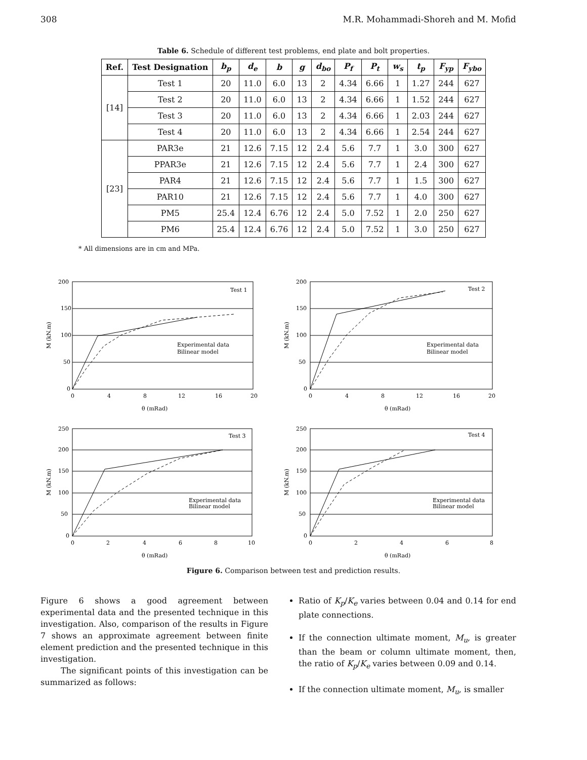308 M.R. Mohammadi-Shoreh and M. Mofid
Table 6. Schedule of different test problems, end plate and bolt properties.
| Ref. | Test Designation | b<sub>p</sub> | d<sub>e</sub> | b | g | d<sub>bo</sub> | P<sub>f</sub> | P<sub>t</sub> | w<sub>s</sub> | t<sub>p</sub> | F<sub>yp</sub> | F<sub>ybo</sub> |
| --- | --- | --- | --- | --- | --- | --- | --- | --- | --- | --- | --- | --- |
| [14] | Test 1 | 20 | 11.0 | 6.0 | 13 | 2 | 4.34 | 6.66 | 1 | 1.27 | 244 | 627 |
| | Test 2 | 20 | 11.0 | 6.0 | 13 | 2 | 4.34 | 6.66 | 1 | 1.52 | 244 | 627 |
| | Test 3 | 20 | 11.0 | 6.0 | 13 | 2 | 4.34 | 6.66 | 1 | 2.03 | 244 | 627 |
| | Test 4 | 20 | 11.0 | 6.0 | 13 | 2 | 4.34 | 6.66 | 1 | 2.54 | 244 | 627 |
| [23] | PAR3e | 21 | 12.6 | 7.15 | 12 | 2.4 | 5.6 | 7.7 | 1 | 3.0 | 300 | 627 |
| | PPAR3e | 21 | 12.6 | 7.15 | 12 | 2.4 | 5.6 | 7.7 | 1 | 2.4 | 300 | 627 |
| | PAR4 | 21 | 12.6 | 7.15 | 12 | 2.4 | 5.6 | 7.7 | 1 | 1.5 | 300 | 627 |
| | PAR10 | 21 | 12.6 | 7.15 | 12 | 2.4 | 5.6 | 7.7 | 1 | 4.0 | 300 | 627 |
| | PM5 | 25.4 | 12.4 | 6.76 | 12 | 2.4 | 5.0 | 7.52 | 1 | 2.0 | 250 | 627 |
| | PM6 | 25.4 | 12.4 | 6.76 | 12 | 2.4 | 5.0 | 7.52 | 1 | 3.0 | 250 | 627 |
* All dimensions are in cm and MPa.
Test 1
Experimental data
Bilinear model
200
150
100
50
0
0
4
8
12
16
20
θ (mRad)
M (kN.m)
Test 2
Experimental data
Bilinear model
200
150
100
50
0
0
4
8
12
16
20
θ (mRad)
M (kN.m)
Test 3
Experimental data
Bilinear model
250
200
150
100
50
0
0
2
4
6
8
10
θ (mRad)
M (kN.m)
Test 4
Experimental data
Bilinear model
250
200
150
100
50
0
0
2
4
6
8
θ (mRad)
M (kN.m)
Figure 6. Comparison between test and prediction results.
Figure 6 shows a good agreement between experimental data and the presented technique in this investigation. Also, comparison of the results in Figure 7 shows an approximate agreement between finite element prediction and the presented technique in this investigation.
The significant points of this investigation can be summarized as follows:
Ratio of K<sub>p</sub>/K<sub>e</sub> varies between 0.04 and 0.14 for end plate connections.
If the connection ultimate moment, M<sub>u</sub>, is greater than the beam or column ultimate moment, then, the ratio of K<sub>p</sub>/K<sub>e</sub> varies between 0.09 and 0.14.
If the connection ultimate moment, M<sub>u</sub>, is smaller